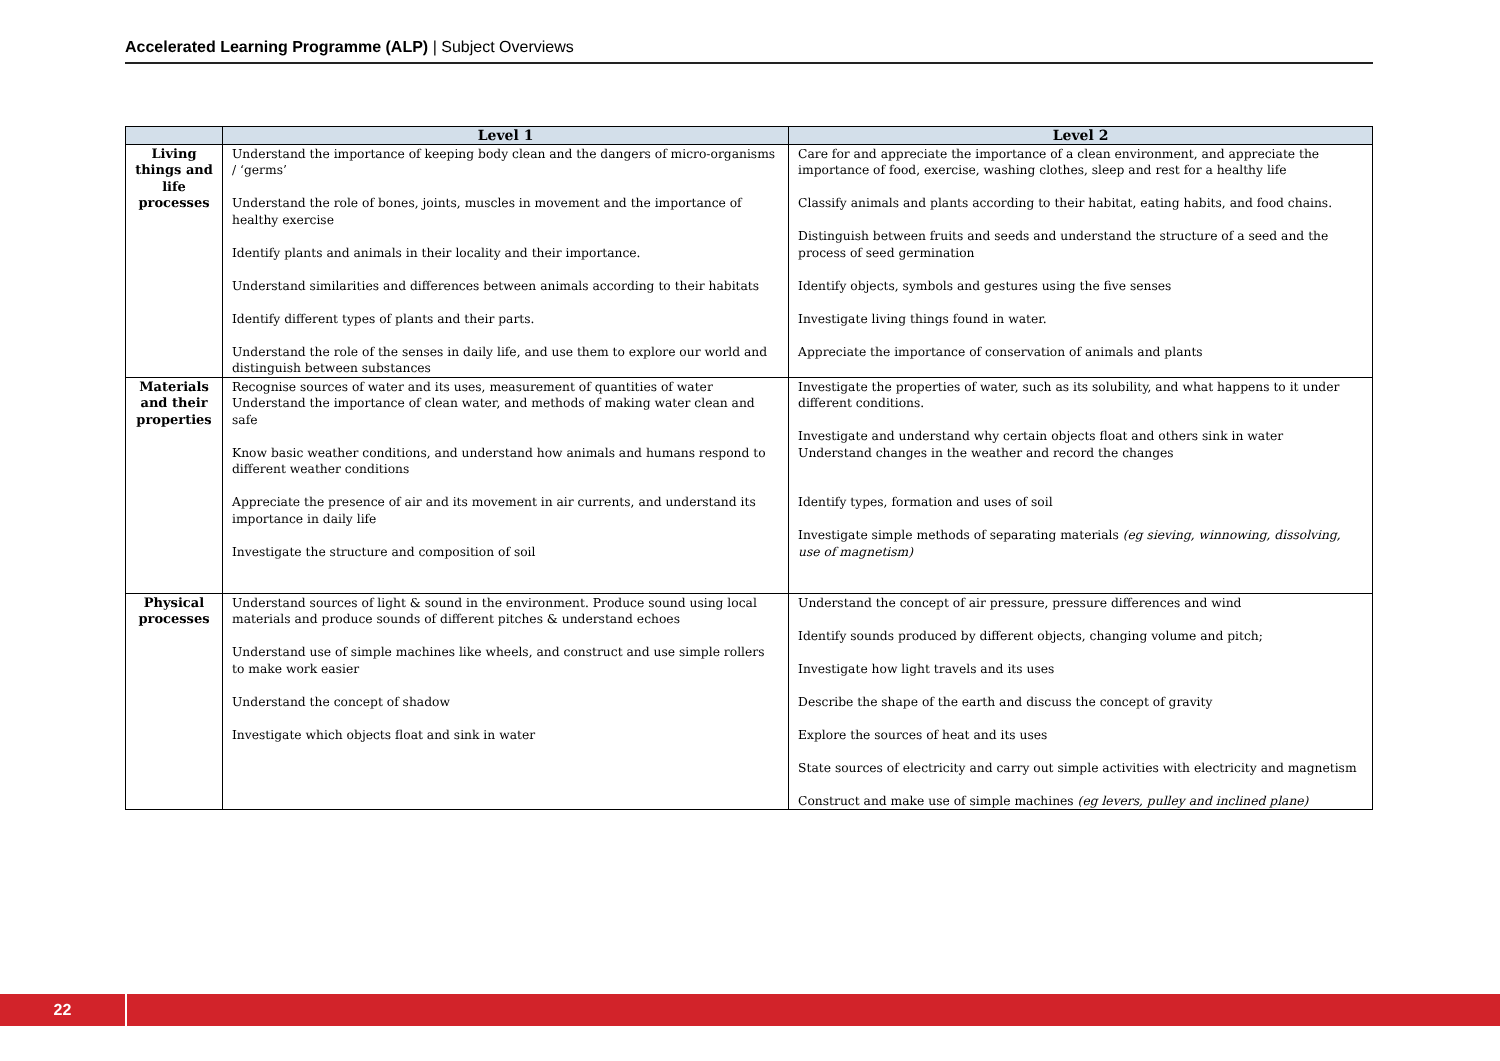Accelerated Learning Programme (ALP) | Subject Overviews
| | Level 1 | Level 2 |
| --- | --- | --- |
| Living things and life processes | Understand the importance of keeping body clean and the dangers of micro-organisms / ‘germs’ Understand the role of bones, joints, muscles in movement and the importance of healthy exercise Identify plants and animals in their locality and their importance. Understand similarities and differences between animals according to their habitats Identify different types of plants and their parts. Understand the role of the senses in daily life, and use them to explore our world and distinguish between substances | Care for and appreciate the importance of a clean environment, and appreciate the importance of food, exercise, washing clothes, sleep and rest for a healthy life Classify animals and plants according to their habitat, eating habits, and food chains. Distinguish between fruits and seeds and understand the structure of a seed and the process of seed germination Identify objects, symbols and gestures using the five senses Investigate living things found in water. Appreciate the importance of conservation of animals and plants |
| Materials and their properties | Recognise sources of water and its uses, measurement of quantities of water Understand the importance of clean water, and methods of making water clean and safe Know basic weather conditions, and understand how animals and humans respond to different weather conditions Appreciate the presence of air and its movement in air currents, and understand its importance in daily life Investigate the structure and composition of soil | Investigate the properties of water, such as its solubility, and what happens to it under different conditions. Investigate and understand why certain objects float and others sink in water Understand changes in the weather and record the changes Identify types, formation and uses of soil Investigate simple methods of separating materials (eg sieving, winnowing, dissolving, use of magnetism) |
| Physical processes | Understand sources of light & sound in the environment. Produce sound using local materials and produce sounds of different pitches & understand echoes Understand use of simple machines like wheels, and construct and use simple rollers to make work easier Understand the concept of shadow Investigate which objects float and sink in water | Understand the concept of air pressure, pressure differences and wind Identify sounds produced by different objects, changing volume and pitch; Investigate how light travels and its uses Describe the shape of the earth and discuss the concept of gravity Explore the sources of heat and its uses State sources of electricity and carry out simple activities with electricity and magnetism Construct and make use of simple machines (eg levers, pulley and inclined plane) |
22